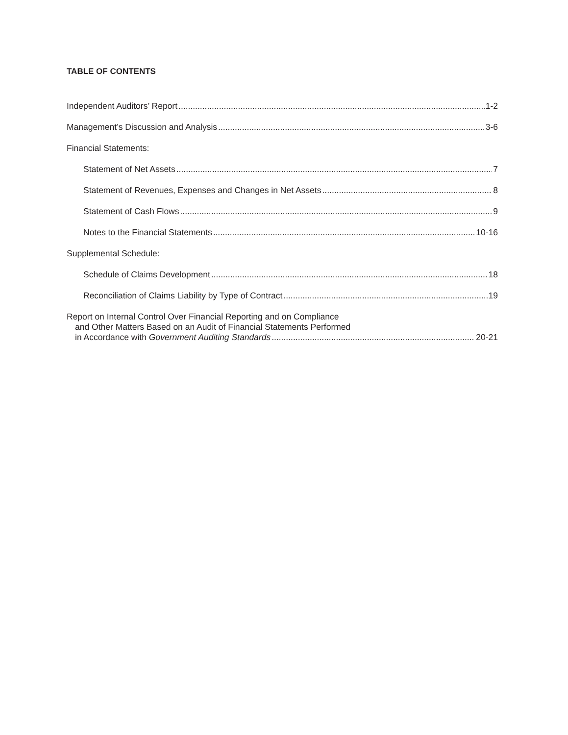TABLE OF CONTENTS
Independent Auditors’ Report 1-2
Management’s Discussion and Analysis 3-6
Financial Statements:
Statement of Net Assets 7
Statement of Revenues, Expenses and Changes in Net Assets 8
Statement of Cash Flows 9
Notes to the Financial Statements 10-16
Supplemental Schedule:
Schedule of Claims Development 18
Reconciliation of Claims Liability by Type of Contract 19
Report on Internal Control Over Financial Reporting and on Compliance
and Other Matters Based on an Audit of Financial Statements Performed
in Accordance with Government Auditing Standards 20-21